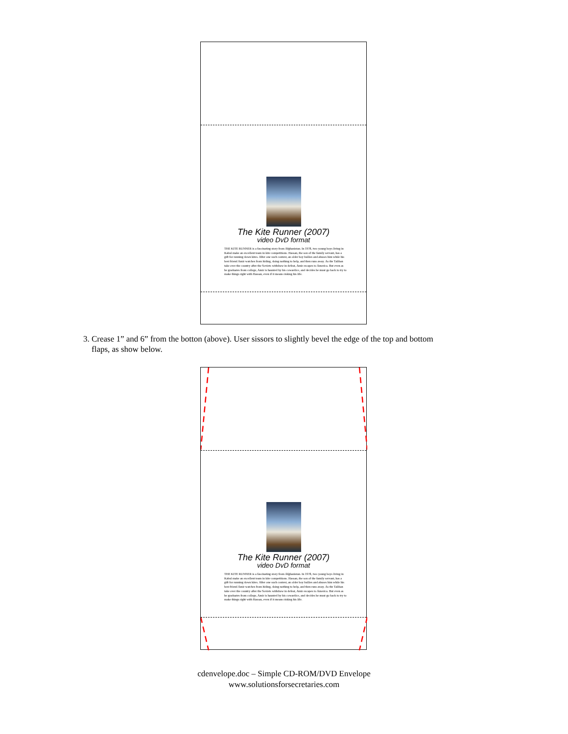The Kite Runner (2007)
video DvD format
THE KITE RUNNER is a fascinating story from Afghanistan. In 1978, two young boys living in Kabul make an excellent team in kite competitions. Hassan, the son of the family servant, has a gift for running down kites. After one such contest, an older boy bullies and abuses him while his best friend Amir watches from hiding, doing nothing to help, and then runs away. As the Taliban take over the country after the Soviets withdraw in defeat, Amir escapes to America. But even as he graduates from college, Amir is haunted by his cowardice, and decides he must go back to try to make things right with Hassan, even if it means risking his life.
3. Crease 1” and 6” from the botton (above). User sissors to slightly bevel the edge of the top and bottom
flaps, as show below.
The Kite Runner (2007)
video DvD format
THE KITE RUNNER is a fascinating story from Afghanistan. In 1978, two young boys living in Kabul make an excellent team in kite competitions. Hassan, the son of the family servant, has a gift for running down kites. After one such contest, an older boy bullies and abuses him while his best friend Amir watches from hiding, doing nothing to help, and then runs away. As the Taliban take over the country after the Soviets withdraw in defeat, Amir escapes to America. But even as he graduates from college, Amir is haunted by his cowardice, and decides he must go back to try to make things right with Hassan, even if it means risking his life.
cdenvelope.doc – Simple CD-ROM/DVD Envelope
www.solutionsforsecretaries.com